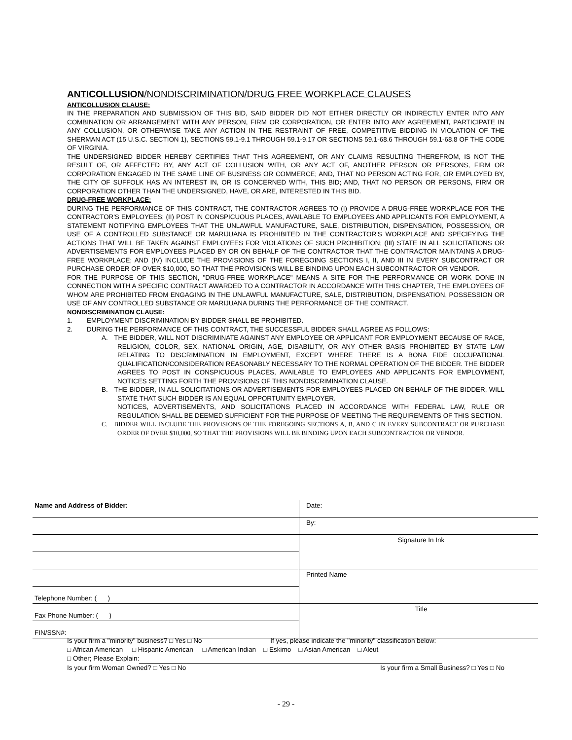ANTICOLLUSION/NONDISCRIMINATION/DRUG FREE WORKPLACE CLAUSES
ANTICOLLUSION CLAUSE:
IN THE PREPARATION AND SUBMISSION OF THIS BID, SAID BIDDER DID NOT EITHER DIRECTLY OR INDIRECTLY ENTER INTO ANY COMBINATION OR ARRANGEMENT WITH ANY PERSON, FIRM OR CORPORATION, OR ENTER INTO ANY AGREEMENT, PARTICIPATE IN ANY COLLUSION, OR OTHERWISE TAKE ANY ACTION IN THE RESTRAINT OF FREE, COMPETITIVE BIDDING IN VIOLATION OF THE SHERMAN ACT (15 U.S.C. SECTION 1), SECTIONS 59.1-9.1 THROUGH 59.1-9.17 OR SECTIONS 59.1-68.6 THROUGH 59.1-68.8 OF THE CODE OF VIRGINIA.
THE UNDERSIGNED BIDDER HEREBY CERTIFIES THAT THIS AGREEMENT, OR ANY CLAIMS RESULTING THEREFROM, IS NOT THE RESULT OF, OR AFFECTED BY, ANY ACT OF COLLUSION WITH, OR ANY ACT OF, ANOTHER PERSON OR PERSONS, FIRM OR CORPORATION ENGAGED IN THE SAME LINE OF BUSINESS OR COMMERCE; AND, THAT NO PERSON ACTING FOR, OR EMPLOYED BY, THE CITY OF SUFFOLK HAS AN INTEREST IN, OR IS CONCERNED WITH, THIS BID; AND, THAT NO PERSON OR PERSONS, FIRM OR CORPORATION OTHER THAN THE UNDERSIGNED, HAVE, OR ARE, INTERESTED IN THIS BID.
DRUG-FREE WORKPLACE:
DURING THE PERFORMANCE OF THIS CONTRACT, THE CONTRACTOR AGREES TO (I) PROVIDE A DRUG-FREE WORKPLACE FOR THE CONTRACTOR'S EMPLOYEES; (II) POST IN CONSPICUOUS PLACES, AVAILABLE TO EMPLOYEES AND APPLICANTS FOR EMPLOYMENT, A STATEMENT NOTIFYING EMPLOYEES THAT THE UNLAWFUL MANUFACTURE, SALE, DISTRIBUTION, DISPENSATION, POSSESSION, OR USE OF A CONTROLLED SUBSTANCE OR MARIJUANA IS PROHIBITED IN THE CONTRACTOR'S WORKPLACE AND SPECIFYING THE ACTIONS THAT WILL BE TAKEN AGAINST EMPLOYEES FOR VIOLATIONS OF SUCH PROHIBITION; (III) STATE IN ALL SOLICITATIONS OR ADVERTISEMENTS FOR EMPLOYEES PLACED BY OR ON BEHALF OF THE CONTRACTOR THAT THE CONTRACTOR MAINTAINS A DRUG-FREE WORKPLACE; AND (IV) INCLUDE THE PROVISIONS OF THE FOREGOING SECTIONS I, II, AND III IN EVERY SUBCONTRACT OR PURCHASE ORDER OF OVER $10,000, SO THAT THE PROVISIONS WILL BE BINDING UPON EACH SUBCONTRACTOR OR VENDOR.
FOR THE PURPOSE OF THIS SECTION, "DRUG-FREE WORKPLACE" MEANS A SITE FOR THE PERFORMANCE OR WORK DONE IN CONNECTION WITH A SPECIFIC CONTRACT AWARDED TO A CONTRACTOR IN ACCORDANCE WITH THIS CHAPTER, THE EMPLOYEES OF WHOM ARE PROHIBITED FROM ENGAGING IN THE UNLAWFUL MANUFACTURE, SALE, DISTRIBUTION, DISPENSATION, POSSESSION OR USE OF ANY CONTROLLED SUBSTANCE OR MARIJUANA DURING THE PERFORMANCE OF THE CONTRACT.
NONDISCRIMINATION CLAUSE:
1. EMPLOYMENT DISCRIMINATION BY BIDDER SHALL BE PROHIBITED.
2. DURING THE PERFORMANCE OF THIS CONTRACT, THE SUCCESSFUL BIDDER SHALL AGREE AS FOLLOWS:
A. THE BIDDER, WILL NOT DISCRIMINATE AGAINST ANY EMPLOYEE OR APPLICANT FOR EMPLOYMENT BECAUSE OF RACE, RELIGION, COLOR, SEX, NATIONAL ORIGIN, AGE, DISABILITY, OR ANY OTHER BASIS PROHIBITED BY STATE LAW RELATING TO DISCRIMINATION IN EMPLOYMENT, EXCEPT WHERE THERE IS A BONA FIDE OCCUPATIONAL QUALIFICATION/CONSIDERATION REASONABLY NECESSARY TO THE NORMAL OPERATION OF THE BIDDER. THE BIDDER AGREES TO POST IN CONSPICUOUS PLACES, AVAILABLE TO EMPLOYEES AND APPLICANTS FOR EMPLOYMENT, NOTICES SETTING FORTH THE PROVISIONS OF THIS NONDISCRIMINATION CLAUSE.
B. THE BIDDER, IN ALL SOLICITATIONS OR ADVERTISEMENTS FOR EMPLOYEES PLACED ON BEHALF OF THE BIDDER, WILL STATE THAT SUCH BIDDER IS AN EQUAL OPPORTUNITY EMPLOYER.
NOTICES, ADVERTISEMENTS, AND SOLICITATIONS PLACED IN ACCORDANCE WITH FEDERAL LAW, RULE OR REGULATION SHALL BE DEEMED SUFFICIENT FOR THE PURPOSE OF MEETING THE REQUIREMENTS OF THIS SECTION.
C. BIDDER WILL INCLUDE THE PROVISIONS OF THE FOREGOING SECTIONS A, B, AND C IN EVERY SUBCONTRACT OR PURCHASE ORDER OF OVER $10,000, SO THAT THE PROVISIONS WILL BE BINDING UPON EACH SUBCONTRACTOR OR VENDOR.
| Name and Address of Bidder: | Date: |
| | By: |
| | Signature In Ink |
| | Printed Name |
| Telephone Number: ( ) | |
| Fax Phone Number: ( ) | Title |
| FIN/SSN#: | |
Is your firm a "minority" business? □ Yes □ No If yes, please indicate the "minority" classification below:
□ African American □ Hispanic American □ American Indian □ Eskimo □ Asian American □ Aleut
□ Other; Please Explain:
Is your firm Woman Owned? □ Yes □ No Is your firm a Small Business? □ Yes □ No
- 29 -